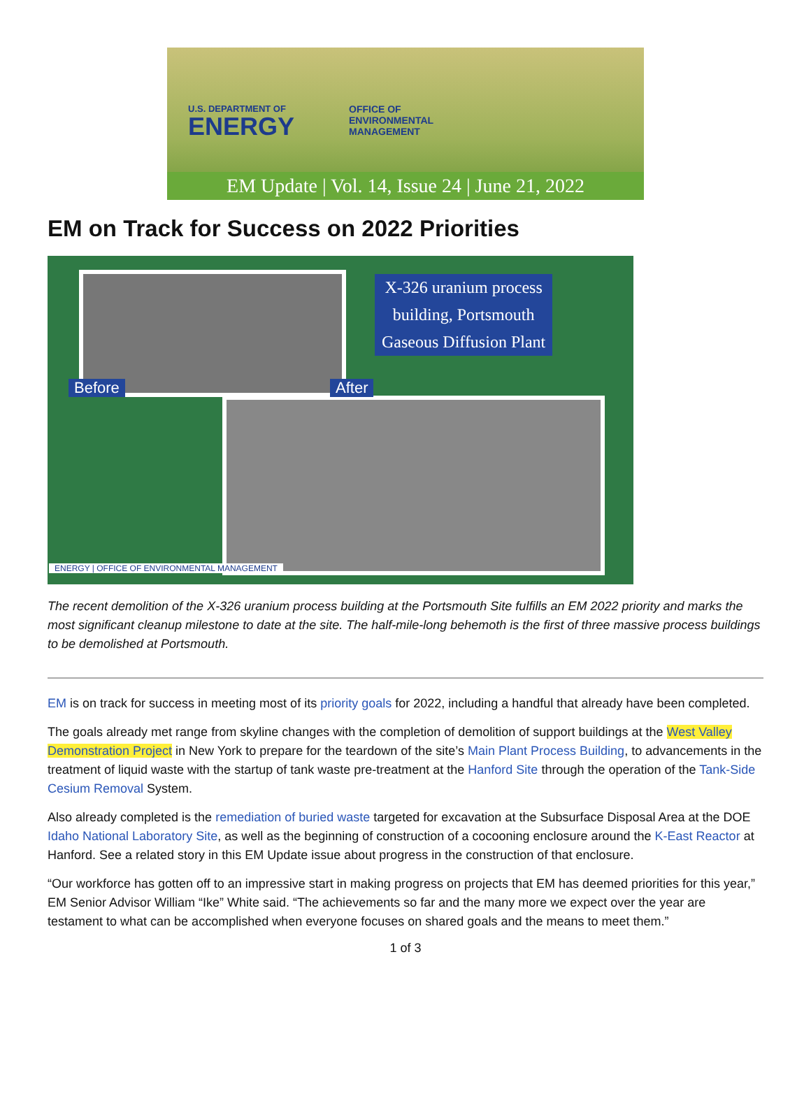U.S. DEPARTMENT OF
ENERGY
OFFICE OF
ENVIRONMENTAL
MANAGEMENT
EM Update | Vol. 14, Issue 24 | June 21, 2022
EM on Track for Success on 2022 Priorities
X-326 uranium process
building, Portsmouth
Gaseous Diffusion Plant
Before After
ENERGY | OFFICE OF ENVIRONMENTAL MANAGEMENT
The recent demolition of the X-326 uranium process building at the Portsmouth Site fulfills an EM 2022 priority and marks the most significant cleanup milestone to date at the site. The half-mile-long behemoth is the first of three massive process buildings to be demolished at Portsmouth.
EM is on track for success in meeting most of its priority goals for 2022, including a handful that already have been completed.
The goals already met range from skyline changes with the completion of demolition of support buildings at the West Valley Demonstration Project in New York to prepare for the teardown of the site’s Main Plant Process Building, to advancements in the treatment of liquid waste with the startup of tank waste pre-treatment at the Hanford Site through the operation of the Tank-Side Cesium Removal System.
Also already completed is the remediation of buried waste targeted for excavation at the Subsurface Disposal Area at the DOE Idaho National Laboratory Site, as well as the beginning of construction of a cocooning enclosure around the K-East Reactor at Hanford. See a related story in this EM Update issue about progress in the construction of that enclosure.
“Our workforce has gotten off to an impressive start in making progress on projects that EM has deemed priorities for this year,” EM Senior Advisor William “Ike” White said. “The achievements so far and the many more we expect over the year are testament to what can be accomplished when everyone focuses on shared goals and the means to meet them.”
1 of 3